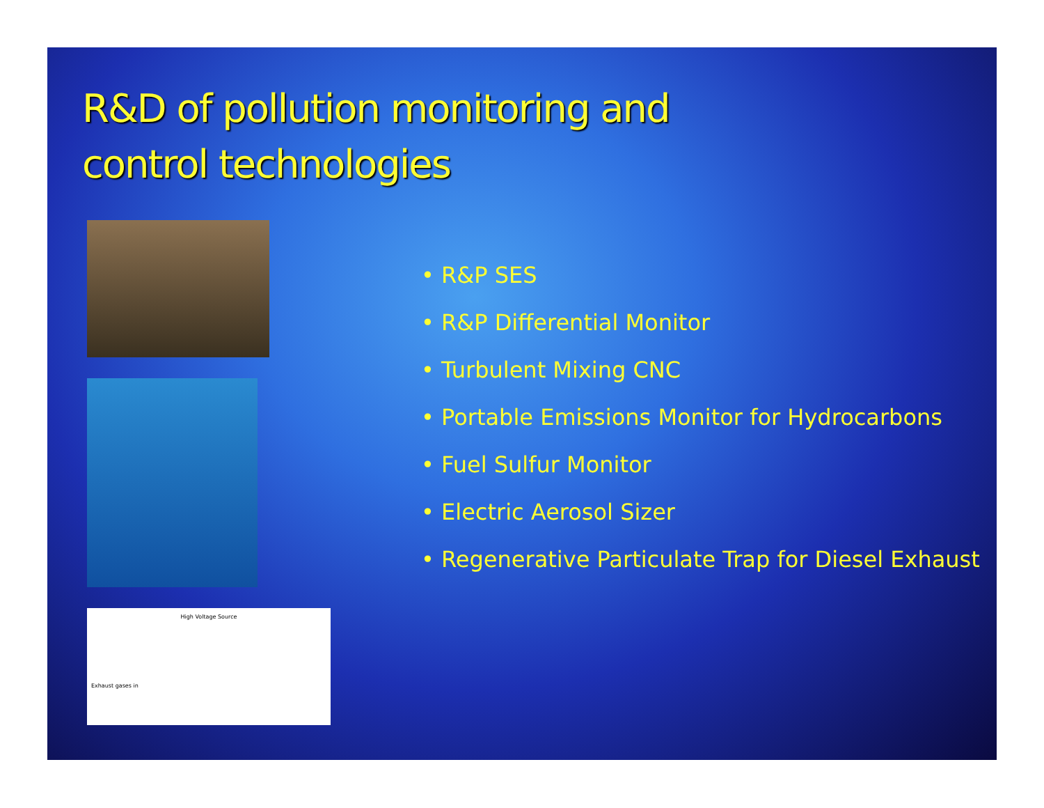R&D of pollution monitoring and
control technologies
High Voltage Source
Exhaust gases in
• R&P SES
• R&P Differential Monitor
• Turbulent Mixing CNC
• Portable Emissions Monitor for Hydrocarbons
• Fuel Sulfur Monitor
• Electric Aerosol Sizer
• Regenerative Particulate Trap for Diesel Exhaust